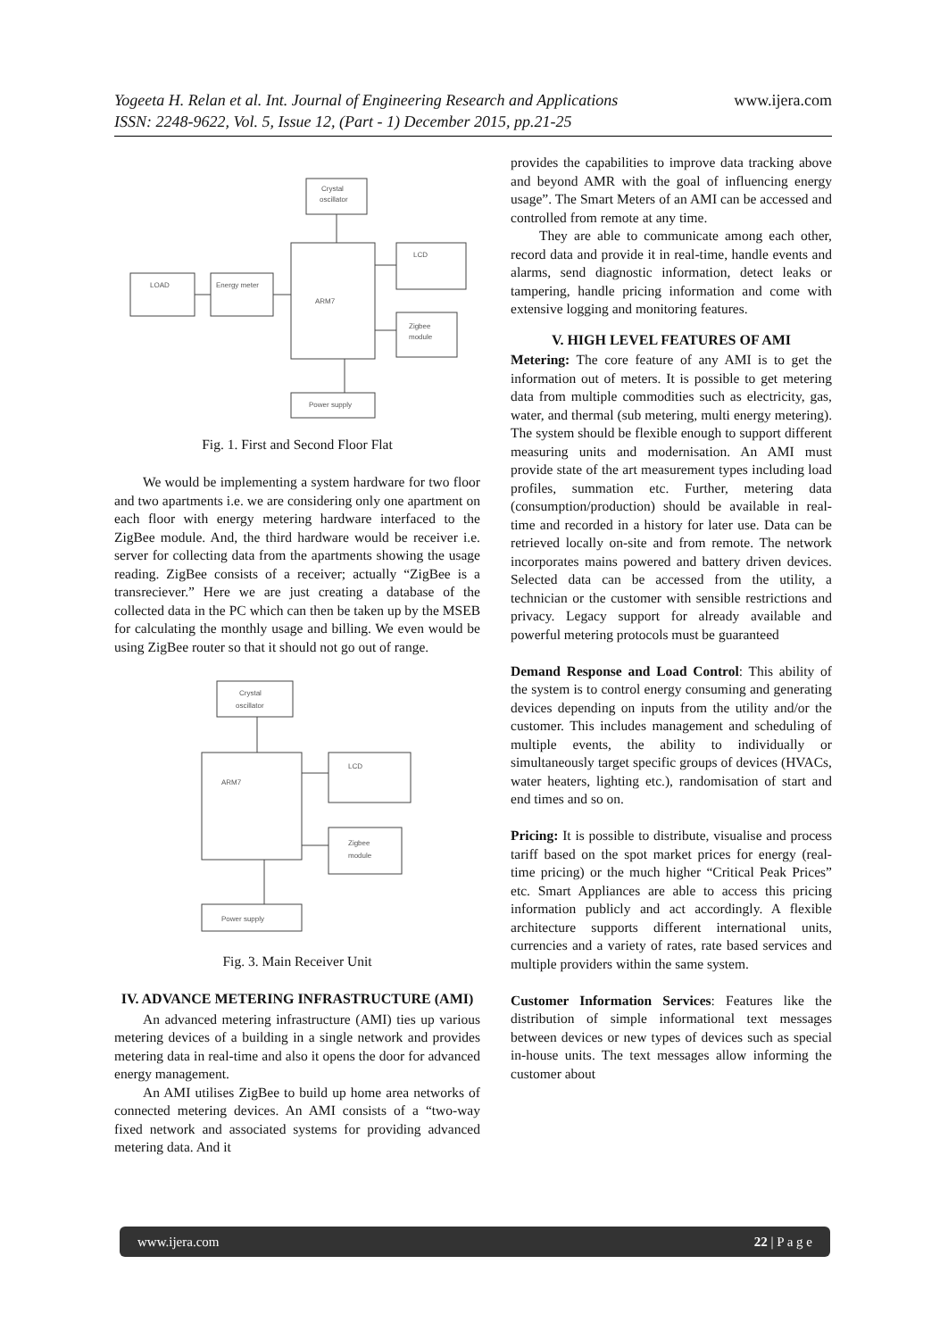Yogeeta H. Relan et al. Int. Journal of Engineering Research and Applications www.ijera.com
ISSN: 2248-9622, Vol. 5, Issue 12, (Part - 1) December 2015, pp.21-25
Crystal
oscillator
LCD
Zigbee
module
LOAD
Energy meter
ARM7
Power supply
Fig. 1. First and Second Floor Flat
We would be implementing a system hardware for two floor and two apartments i.e. we are considering only one apartment on each floor with energy metering hardware interfaced to the ZigBee module. And, the third hardware would be receiver i.e. server for collecting data from the apartments showing the usage reading. ZigBee consists of a receiver; actually “ZigBee is a transreciever.” Here we are just creating a database of the collected data in the PC which can then be taken up by the MSEB for calculating the monthly usage and billing. We even would be using ZigBee router so that it should not go out of range.
Crystal
oscillator
ARM7
LCD
Zigbee
module
Power supply
Fig. 3. Main Receiver Unit
IV. ADVANCE METERING INFRASTRUCTURE (AMI)
An advanced metering infrastructure (AMI) ties up various metering devices of a building in a single network and provides metering data in real-time and also it opens the door for advanced energy management.
An AMI utilises ZigBee to build up home area networks of connected metering devices. An AMI consists of a “two-way fixed network and associated systems for providing advanced metering data. And it
provides the capabilities to improve data tracking above and beyond AMR with the goal of influencing energy usage”. The Smart Meters of an AMI can be accessed and controlled from remote at any time.
They are able to communicate among each other, record data and provide it in real-time, handle events and alarms, send diagnostic information, detect leaks or tampering, handle pricing information and come with extensive logging and monitoring features.
V. HIGH LEVEL FEATURES OF AMI
Metering: The core feature of any AMI is to get the information out of meters. It is possible to get metering data from multiple commodities such as electricity, gas, water, and thermal (sub metering, multi energy metering). The system should be flexible enough to support different measuring units and modernisation. An AMI must provide state of the art measurement types including load profiles, summation etc. Further, metering data (consumption/production) should be available in real-time and recorded in a history for later use. Data can be retrieved locally on-site and from remote. The network incorporates mains powered and battery driven devices. Selected data can be accessed from the utility, a technician or the customer with sensible restrictions and privacy. Legacy support for already available and powerful metering protocols must be guaranteed
Demand Response and Load Control: This ability of the system is to control energy consuming and generating devices depending on inputs from the utility and/or the customer. This includes management and scheduling of multiple events, the ability to individually or simultaneously target specific groups of devices (HVACs, water heaters, lighting etc.), randomisation of start and end times and so on.
Pricing: It is possible to distribute, visualise and process tariff based on the spot market prices for energy (real-time pricing) or the much higher “Critical Peak Prices” etc. Smart Appliances are able to access this pricing information publicly and act accordingly. A flexible architecture supports different international units, currencies and a variety of rates, rate based services and multiple providers within the same system.
Customer Information Services: Features like the distribution of simple informational text messages between devices or new types of devices such as special in-house units. The text messages allow informing the customer about
www.ijera.com 22 | P a g e